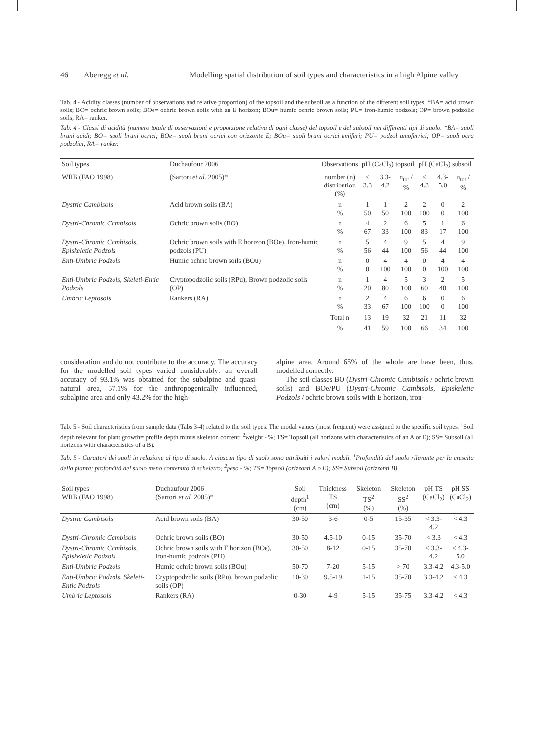46 Aberegg et al. Modelling spatial distribution of soil types and characteristics in a high Alpine valley
Tab. 4 - Acidity classes (number of observations and relative proportion) of the topsoil and the subsoil as a function of the different soil types. *BA= acid brown soils; BO= ochric brown soils; BOe= ochric brown soils with an E horizon; BOu= humic ochric brown soils; PU= iron-humic podzols; OP= brown podzolic soils; RA= ranker.
Tab. 4 - Classi di acidità (numero totale di osservazioni e proporzione relativa di ogni classe) del topsoil e del subsoil nei differenti tipi di suolo. *BA= suoli bruni acidi; BO= suoli bruni ocrici; BOe= suoli bruni ocrici con orizzonte E; BOu= suoli bruni ocrici umiferi; PU= podzol umoferrici; OP= suoli ocra podzolici, RA= ranker.
| Soil types | Duchaufour 2006 | Observations | pH (CaCl<sub>2</sub>) topsoil | | | pH (CaCl<sub>2</sub>) subsoil | | |
| --- | --- | --- | --- | --- | --- | --- | --- | --- |
| WRB (FAO 1998) | (Sartori et al. 2005)* | number (n) distribution (%) | < 3.3 | 3.3-4.2 | n<sub>tot</sub> / % | < 4.3 | 4.3-5.0 | n<sub>tot</sub> / % |
| Dystric Cambisols | Acid brown soils (BA) | n % | 1 50 | 1 50 | 2 100 | 2 100 | 0 0 | 2 100 |
| Dystri-Chromic Cambisols | Ochric brown soils (BO) | n % | 4 67 | 2 33 | 6 100 | 5 83 | 1 17 | 6 100 |
| Dystri-Chromic Cambisols, Episkeletic Podzols | Ochric brown soils with E horizon (BOe), Iron-humic podzols (PU) | n % | 5 56 | 4 44 | 9 100 | 5 56 | 4 44 | 9 100 |
| Enti-Umbric Podzols | Humic ochric brown soils (BOu) | n % | 0 0 | 4 100 | 4 100 | 0 0 | 4 100 | 4 100 |
| Enti-Umbric Podzols, Skeleti-Entic Podzols | Cryptopodzolic soils (RPu), Brown podzolic soils (OP) | n % | 1 20 | 4 80 | 5 100 | 3 60 | 2 40 | 5 100 |
| Umbric Leptosols | Rankers (RA) | n % | 2 33 | 4 67 | 6 100 | 6 100 | 0 0 | 6 100 |
| | | Total n | 13 | 19 | 32 | 21 | 11 | 32 |
| | | % | 41 | 59 | 100 | 66 | 34 | 100 |
consideration and do not contribute to the accuracy. The accuracy for the modelled soil types varied considerably: an overall accuracy of 93.1% was obtained for the subalpine and quasi-natural area, 57.1% for the anthropogenically influenced, subalpine area and only 43.2% for the high-
alpine area. Around 65% of the whole are have been, thus, modelled correctly.
The soil classes BO (Dystri-Chromic Cambisols / ochric brown soils) and BOe/PU (Dystri-Chromic Cambisols, Episkeletic Podzols / ochric brown soils with E horizon, iron-
Tab. 5 - Soil characteristics from sample data (Tabs 3-4) related to the soil types. The modal values (most frequent) were assigned to the specific soil types. <sup>1</sup>Soil depth relevant for plant growth= profile depth minus skeleton content; <sup>2</sup>weight - %; TS= Topsoil (all horizons with characteristics of an A or E); SS= Subsoil (all horizons with characteristics of a B).
Tab. 5 - Caratteri dei suoli in relazione al tipo di suolo. A ciascun tipo di suolo sono attribuiti i valori modali. <sup>1</sup>Profondità del suolo rilevante per la crescita della pianta: profondità del suolo meno contenuto di scheletro; <sup>2</sup>peso - %; TS= Topsoil (orizzonti A o E); SS= Subsoil (orizzonti B).
| Soil types WRB (FAO 1998) | Duchaufour 2006 (Sartori et al. 2005)* | Soil depth<sup>1</sup> (cm) | Thickness TS (cm) | Skeleton TS<sup>2</sup> (%) | Skeleton SS<sup>2</sup> (%) | pH TS (CaCl<sub>2</sub>) | pH SS (CaCl<sub>2</sub>) |
| --- | --- | --- | --- | --- | --- | --- | --- |
| Dystric Cambisols | Acid brown soils (BA) | 30-50 | 3-6 | 0-5 | 15-35 | < 3.3-4.2 | < 4.3 |
| Dystri-Chromic Cambisols | Ochric brown soils (BO) | 30-50 | 4.5-10 | 0-15 | 35-70 | < 3.3 | < 4.3 |
| Dystri-Chromic Cambisols, Episkeletic Podzols | Ochric brown soils with E horizon (BOe), iron-humic podzols (PU) | 30-50 | 8-12 | 0-15 | 35-70 | < 3.3-4.2 | < 4.3-5.0 |
| Enti-Umbric Podzols | Humic ochric brown soils (BOu) | 50-70 | 7-20 | 5-15 | > 70 | 3.3-4.2 | 4.3-5.0 |
| Enti-Umbric Podzols, Skeleti-Entic Podzols | Cryptopodzolic soils (RPu), brown podzolic soils (OP) | 10-30 | 9.5-19 | 1-15 | 35-70 | 3.3-4.2 | < 4.3 |
| Umbric Leptosols | Rankers (RA) | 0-30 | 4-9 | 5-15 | 35-75 | 3.3-4.2 | < 4.3 |